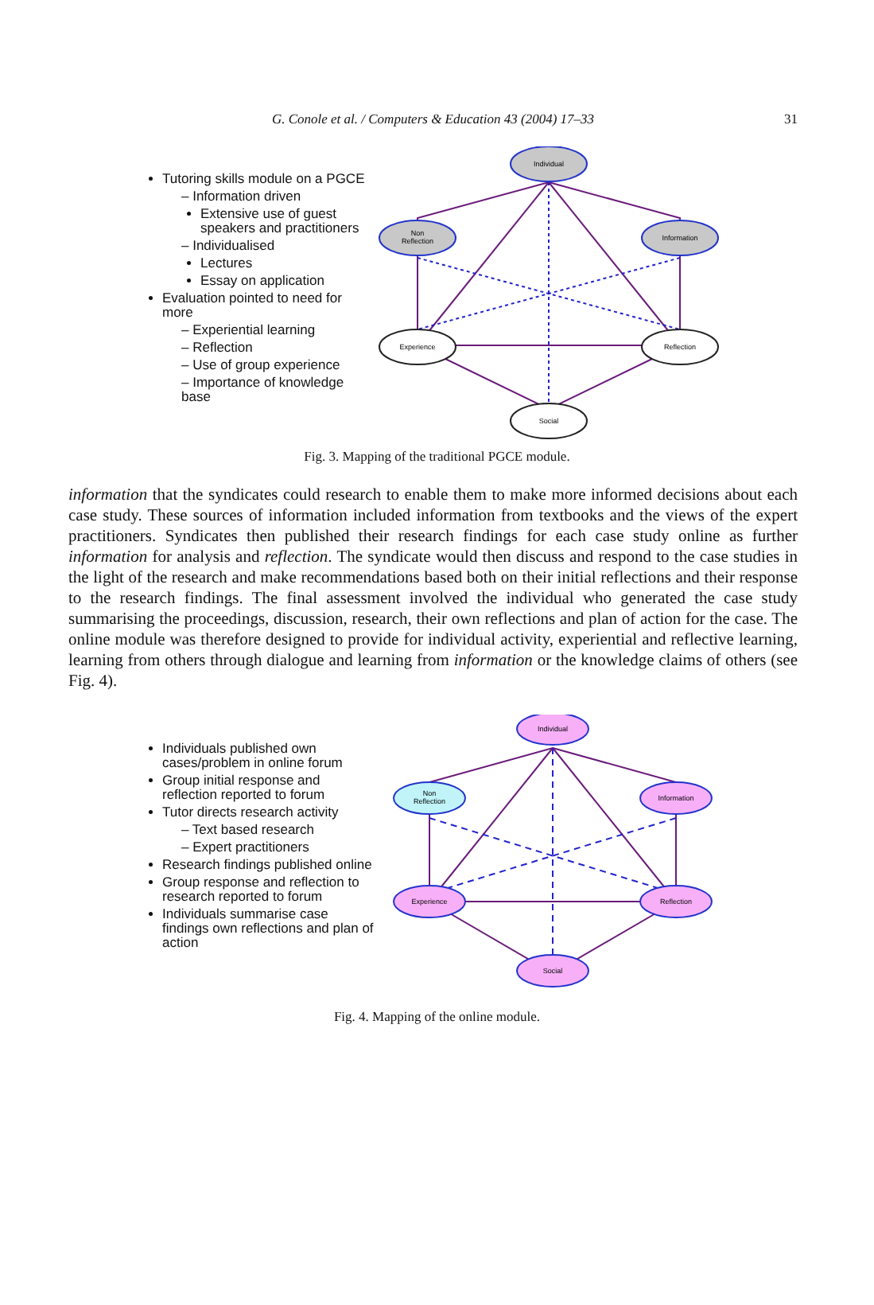G. Conole et al. / Computers & Education 43 (2004) 17–33
31
Tutoring skills module on a PGCE
– Information driven
Extensive use of guest speakers and practitioners
– Individualised
Lectures
Essay on application
Evaluation pointed to need for more
– Experiential learning
– Reflection
– Use of group experience
– Importance of knowledge base
Individual
Non
Reflection
Information
Experience
Reflection
Social
Fig. 3. Mapping of the traditional PGCE module.
information that the syndicates could research to enable them to make more informed decisions about each case study. These sources of information included information from textbooks and the views of the expert practitioners. Syndicates then published their research findings for each case study online as further information for analysis and reflection. The syndicate would then discuss and respond to the case studies in the light of the research and make recommendations based both on their initial reflections and their response to the research findings. The final assessment involved the individual who generated the case study summarising the proceedings, discussion, research, their own reflections and plan of action for the case. The online module was therefore designed to provide for individual activity, experiential and reflective learning, learning from others through dialogue and learning from information or the knowledge claims of others (see Fig. 4).
Individuals published own cases/problem in online forum
Group initial response and reflection reported to forum
Tutor directs research activity
– Text based research
– Expert practitioners
Research findings published online
Group response and reflection to research reported to forum
Individuals summarise case findings own reflections and plan of action
Individual
Non
Reflection
Information
Experience
Reflection
Social
Fig. 4. Mapping of the online module.